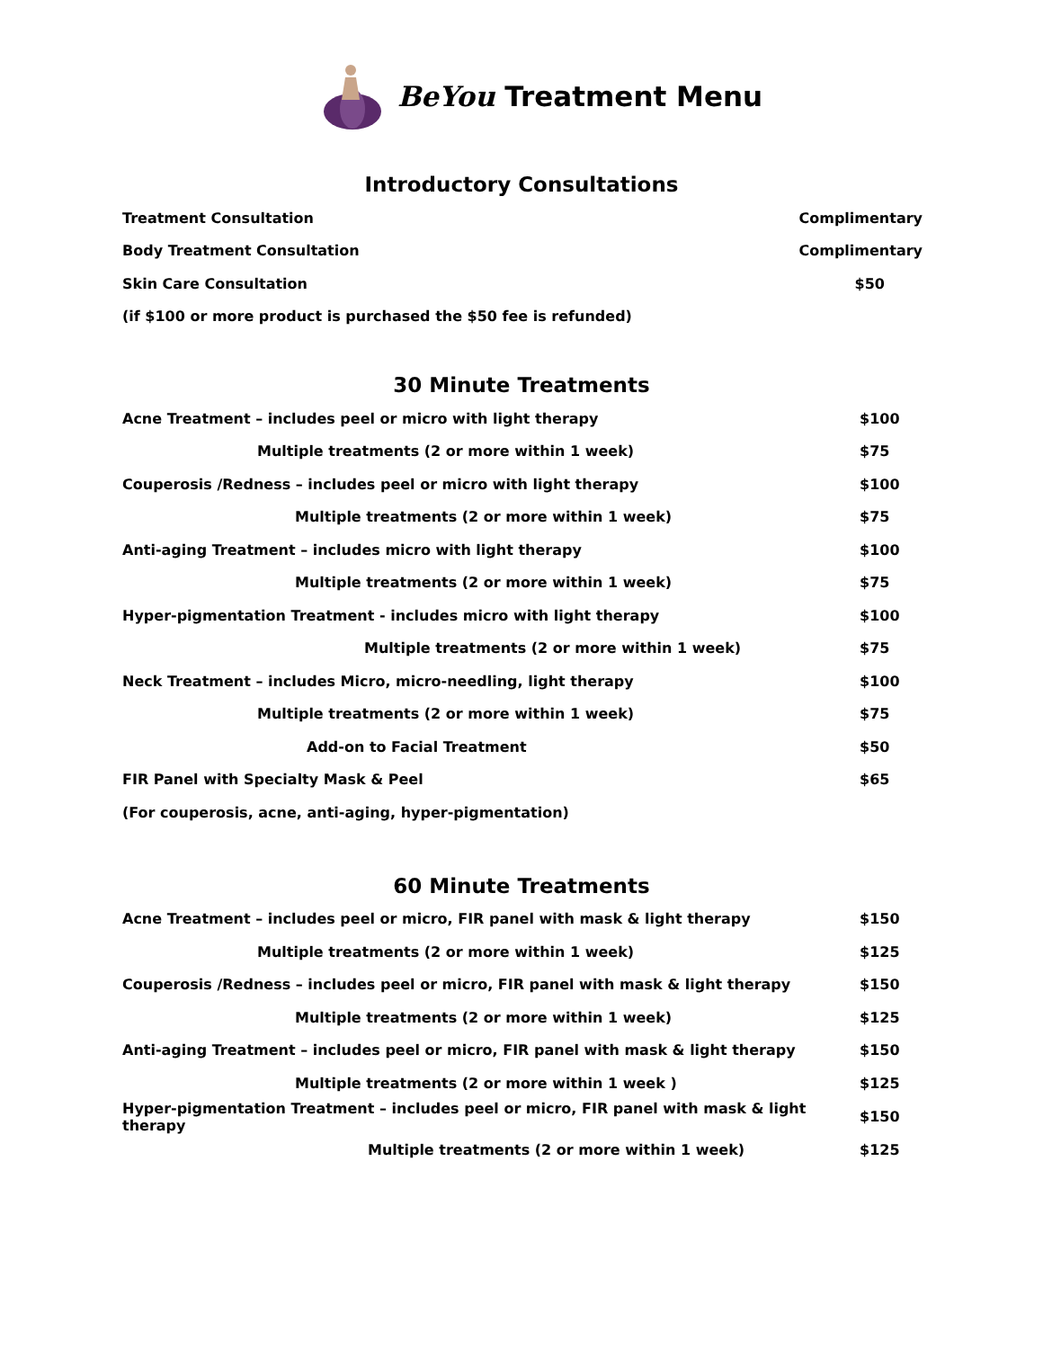BeYou Treatment Menu
Introductory Consultations
| Treatment Consultation | Complimentary |
| Body Treatment Consultation | Complimentary |
| Skin Care Consultation | $50 |
| (if $100 or more product is purchased the $50 fee is refunded) | |
30 Minute Treatments
| Acne Treatment – includes peel or micro with light therapy | $100 |
| Multiple treatments (2 or more within 1 week) | $75 |
| Couperosis /Redness – includes peel or micro with light therapy | $100 |
| Multiple treatments (2 or more within 1 week) | $75 |
| Anti-aging Treatment – includes micro with light therapy | $100 |
| Multiple treatments (2 or more within 1 week) | $75 |
| Hyper-pigmentation Treatment - includes micro with light therapy | $100 |
| Multiple treatments (2 or more within 1 week) | $75 |
| Neck Treatment – includes Micro, micro-needling, light therapy | $100 |
| Multiple treatments (2 or more within 1 week) | $75 |
| Add-on to Facial Treatment | $50 |
| FIR Panel with Specialty Mask & Peel | $65 |
| (For couperosis, acne, anti-aging, hyper-pigmentation) | |
60 Minute Treatments
| Acne Treatment – includes peel or micro, FIR panel with mask & light therapy | $150 |
| Multiple treatments (2 or more within 1 week) | $125 |
| Couperosis /Redness – includes peel or micro, FIR panel with mask & light therapy | $150 |
| Multiple treatments (2 or more within 1 week) | $125 |
| Anti-aging Treatment – includes peel or micro, FIR panel with mask & light therapy | $150 |
| Multiple treatments (2 or more within 1 week ) | $125 |
| Hyper-pigmentation Treatment – includes peel or micro, FIR panel with mask & light therapy | $150 |
| Multiple treatments (2 or more within 1 week) | $125 |